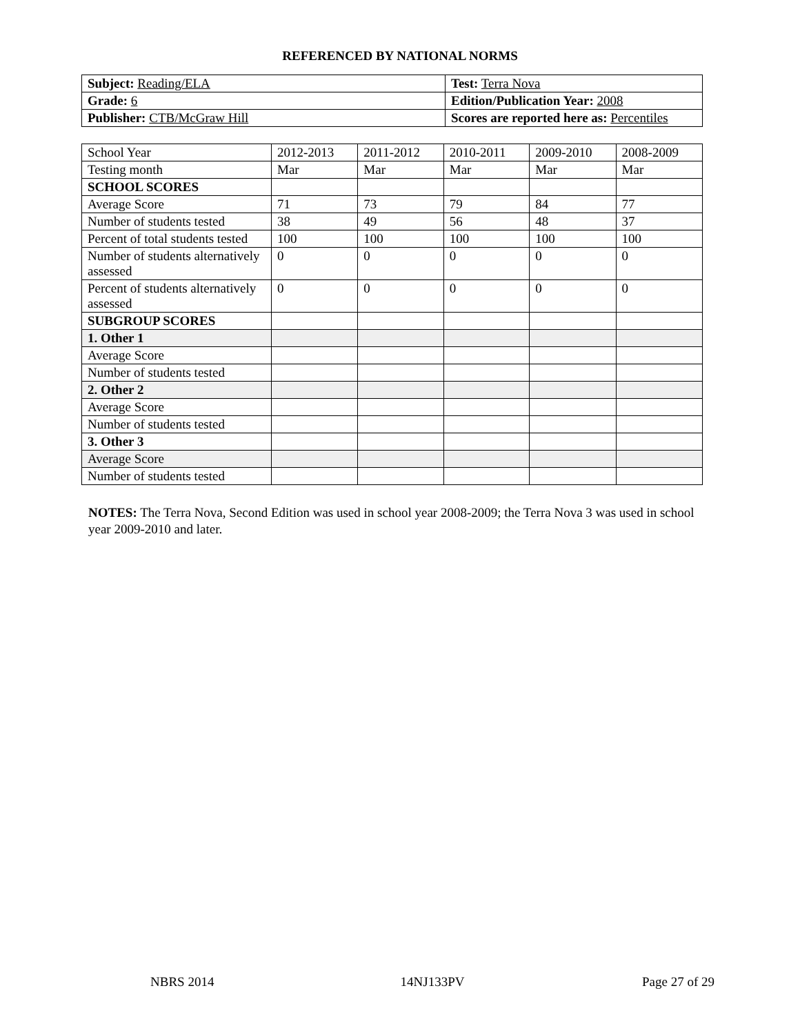REFERENCED BY NATIONAL NORMS
| Subject: Reading/ELA | Test: Terra Nova |
| Grade: 6 | Edition/Publication Year: 2008 |
| Publisher: CTB/McGraw Hill | Scores are reported here as: Percentiles |
| School Year | 2012-2013 | 2011-2012 | 2010-2011 | 2009-2010 | 2008-2009 |
| Testing month | Mar | Mar | Mar | Mar | Mar |
| SCHOOL SCORES | | | | | |
| Average Score | 71 | 73 | 79 | 84 | 77 |
| Number of students tested | 38 | 49 | 56 | 48 | 37 |
| Percent of total students tested | 100 | 100 | 100 | 100 | 100 |
| Number of students alternatively assessed | 0 | 0 | 0 | 0 | 0 |
| Percent of students alternatively assessed | 0 | 0 | 0 | 0 | 0 |
| SUBGROUP SCORES | | | | | |
| 1. Other 1 | | | | | |
| Average Score | | | | | |
| Number of students tested | | | | | |
| 2. Other 2 | | | | | |
| Average Score | | | | | |
| Number of students tested | | | | | |
| 3. Other 3 | | | | | |
| Average Score | | | | | |
| Number of students tested | | | | | |
NOTES: The Terra Nova, Second Edition was used in school year 2008-2009; the Terra Nova 3 was used in school year 2009-2010 and later.
NBRS 2014 14NJ133PV Page 27 of 29